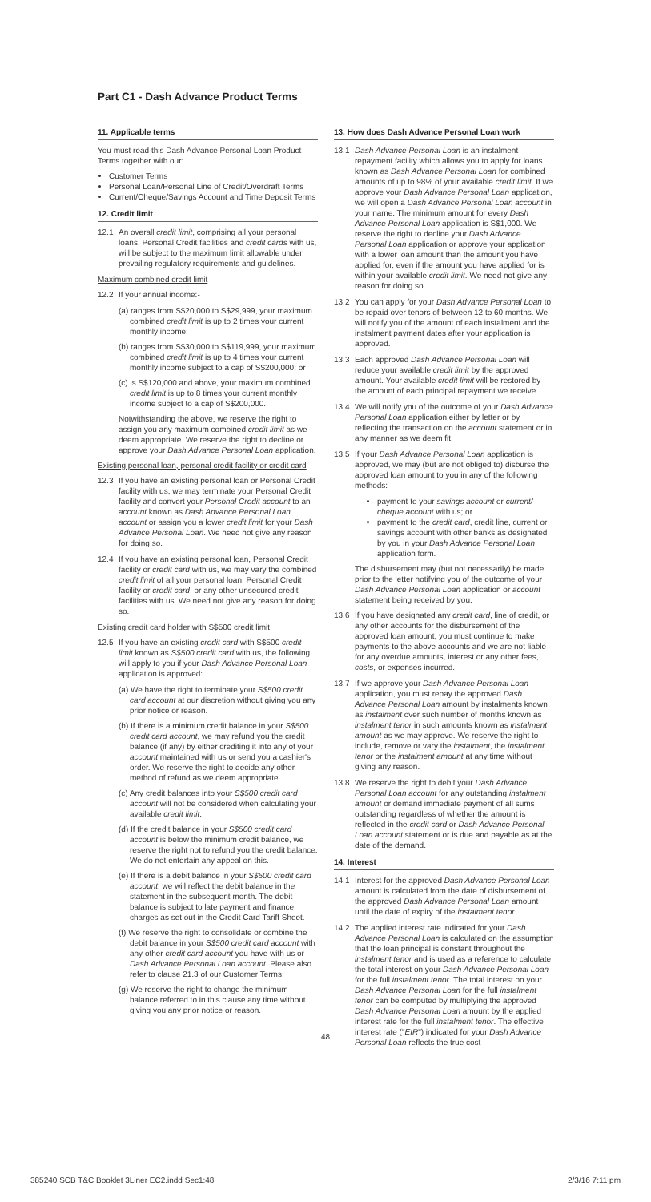Part C1 - Dash Advance Product Terms
11. Applicable terms
You must read this Dash Advance Personal Loan Product Terms together with our:
Customer Terms
Personal Loan/Personal Line of Credit/Overdraft Terms
Current/Cheque/Savings Account and Time Deposit Terms
12. Credit limit
12.1 An overall credit limit, comprising all your personal loans, Personal Credit facilities and credit cards with us, will be subject to the maximum limit allowable under prevailing regulatory requirements and guidelines.
Maximum combined credit limit
12.2 If your annual income:-
(a) ranges from S$20,000 to S$29,999, your maximum combined credit limit is up to 2 times your current monthly income;
(b) ranges from S$30,000 to S$119,999, your maximum combined credit limit is up to 4 times your current monthly income subject to a cap of S$200,000; or
(c) is S$120,000 and above, your maximum combined credit limit is up to 8 times your current monthly income subject to a cap of S$200,000.
Notwithstanding the above, we reserve the right to assign you any maximum combined credit limit as we deem appropriate. We reserve the right to decline or approve your Dash Advance Personal Loan application.
Existing personal loan, personal credit facility or credit card
12.3 If you have an existing personal loan or Personal Credit facility with us, we may terminate your Personal Credit facility and convert your Personal Credit account to an account known as Dash Advance Personal Loan account or assign you a lower credit limit for your Dash Advance Personal Loan. We need not give any reason for doing so.
12.4 If you have an existing personal loan, Personal Credit facility or credit card with us, we may vary the combined credit limit of all your personal loan, Personal Credit facility or credit card, or any other unsecured credit facilities with us. We need not give any reason for doing so.
Existing credit card holder with S$500 credit limit
12.5 If you have an existing credit card with S$500 credit limit known as S$500 credit card with us, the following will apply to you if your Dash Advance Personal Loan application is approved:
(a) We have the right to terminate your S$500 credit card account at our discretion without giving you any prior notice or reason.
(b) If there is a minimum credit balance in your S$500 credit card account, we may refund you the credit balance (if any) by either crediting it into any of your account maintained with us or send you a cashier's order. We reserve the right to decide any other method of refund as we deem appropriate.
(c) Any credit balances into your S$500 credit card account will not be considered when calculating your available credit limit.
(d) If the credit balance in your S$500 credit card account is below the minimum credit balance, we reserve the right not to refund you the credit balance. We do not entertain any appeal on this.
(e) If there is a debit balance in your S$500 credit card account, we will reflect the debit balance in the statement in the subsequent month. The debit balance is subject to late payment and finance charges as set out in the Credit Card Tariff Sheet.
(f) We reserve the right to consolidate or combine the debit balance in your S$500 credit card account with any other credit card account you have with us or Dash Advance Personal Loan account. Please also refer to clause 21.3 of our Customer Terms.
(g) We reserve the right to change the minimum balance referred to in this clause any time without giving you any prior notice or reason.
13. How does Dash Advance Personal Loan work
13.1 Dash Advance Personal Loan is an instalment repayment facility which allows you to apply for loans known as Dash Advance Personal Loan for combined amounts of up to 98% of your available credit limit. If we approve your Dash Advance Personal Loan application, we will open a Dash Advance Personal Loan account in your name. The minimum amount for every Dash Advance Personal Loan application is S$1,000. We reserve the right to decline your Dash Advance Personal Loan application or approve your application with a lower loan amount than the amount you have applied for, even if the amount you have applied for is within your available credit limit. We need not give any reason for doing so.
13.2 You can apply for your Dash Advance Personal Loan to be repaid over tenors of between 12 to 60 months. We will notify you of the amount of each instalment and the instalment payment dates after your application is approved.
13.3 Each approved Dash Advance Personal Loan will reduce your available credit limit by the approved amount. Your available credit limit will be restored by the amount of each principal repayment we receive.
13.4 We will notify you of the outcome of your Dash Advance Personal Loan application either by letter or by reflecting the transaction on the account statement or in any manner as we deem fit.
13.5 If your Dash Advance Personal Loan application is approved, we may (but are not obliged to) disburse the approved loan amount to you in any of the following methods:
payment to your savings account or current/ cheque account with us; or
payment to the credit card, credit line, current or savings account with other banks as designated by you in your Dash Advance Personal Loan application form.
The disbursement may (but not necessarily) be made prior to the letter notifying you of the outcome of your Dash Advance Personal Loan application or account statement being received by you.
13.6 If you have designated any credit card, line of credit, or any other accounts for the disbursement of the approved loan amount, you must continue to make payments to the above accounts and we are not liable for any overdue amounts, interest or any other fees, costs, or expenses incurred.
13.7 If we approve your Dash Advance Personal Loan application, you must repay the approved Dash Advance Personal Loan amount by instalments known as instalment over such number of months known as instalment tenor in such amounts known as instalment amount as we may approve. We reserve the right to include, remove or vary the instalment, the instalment tenor or the instalment amount at any time without giving any reason.
13.8 We reserve the right to debit your Dash Advance Personal Loan account for any outstanding instalment amount or demand immediate payment of all sums outstanding regardless of whether the amount is reflected in the credit card or Dash Advance Personal Loan account statement or is due and payable as at the date of the demand.
14. Interest
14.1 Interest for the approved Dash Advance Personal Loan amount is calculated from the date of disbursement of the approved Dash Advance Personal Loan amount until the date of expiry of the instalment tenor.
14.2 The applied interest rate indicated for your Dash Advance Personal Loan is calculated on the assumption that the loan principal is constant throughout the instalment tenor and is used as a reference to calculate the total interest on your Dash Advance Personal Loan for the full instalment tenor. The total interest on your Dash Advance Personal Loan for the full instalment tenor can be computed by multiplying the approved Dash Advance Personal Loan amount by the applied interest rate for the full instalment tenor. The effective interest rate ("EIR") indicated for your Dash Advance Personal Loan reflects the true cost
48
385240 SCB T&C Booklet 3Liner EC2.indd Sec1:48 2/3/16 7:11 pm